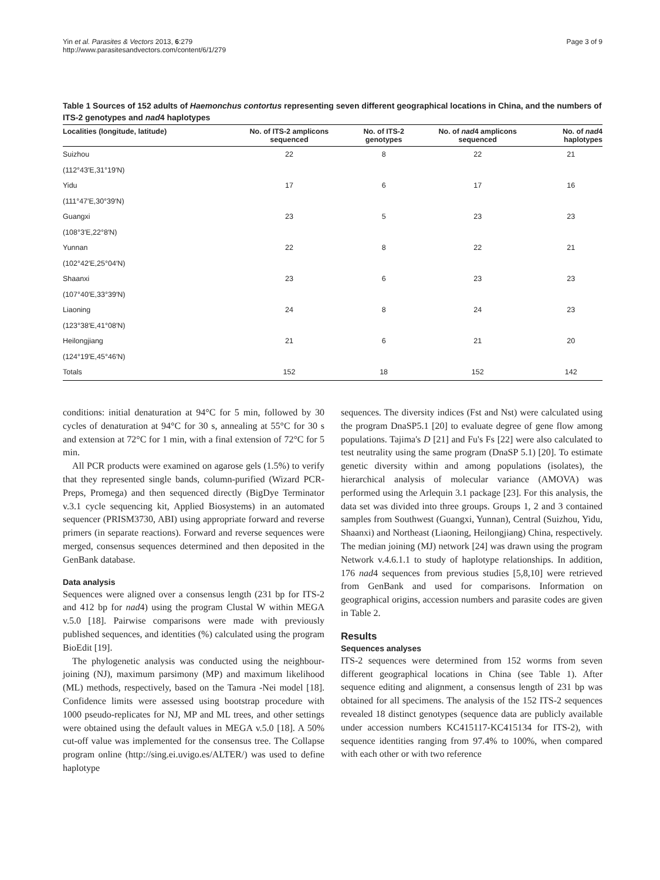Yin et al. Parasites & Vectors 2013, 6:279
http://www.parasitesandvectors.com/content/6/1/279
Page 3 of 9
Table 1 Sources of 152 adults of Haemonchus contortus representing seven different geographical locations in China, and the numbers of ITS-2 genotypes and nad4 haplotypes
| Localities (longitude, latitude) | No. of ITS-2 amplicons sequenced | No. of ITS-2 genotypes | No. of nad 4 amplicons sequenced | No. of nad 4 haplotypes |
| --- | --- | --- | --- | --- |
| Suizhou | 22 | 8 | 22 | 21 |
| (112°43′E,31°19′N) | | | | |
| Yidu | 17 | 6 | 17 | 16 |
| (111°47′E,30°39′N) | | | | |
| Guangxi | 23 | 5 | 23 | 23 |
| (108°3′E,22°8′N) | | | | |
| Yunnan | 22 | 8 | 22 | 21 |
| (102°42′E,25°04′N) | | | | |
| Shaanxi | 23 | 6 | 23 | 23 |
| (107°40′E,33°39′N) | | | | |
| Liaoning | 24 | 8 | 24 | 23 |
| (123°38′E,41°08′N) | | | | |
| Heilongjiang | 21 | 6 | 21 | 20 |
| (124°19′E,45°46′N) | | | | |
| Totals | 152 | 18 | 152 | 142 |
conditions: initial denaturation at 94°C for 5 min, followed by 30 cycles of denaturation at 94°C for 30 s, annealing at 55°C for 30 s and extension at 72°C for 1 min, with a final extension of 72°C for 5 min.
All PCR products were examined on agarose gels (1.5%) to verify that they represented single bands, column-purified (Wizard PCR-Preps, Promega) and then sequenced directly (BigDye Terminator v.3.1 cycle sequencing kit, Applied Biosystems) in an automated sequencer (PRISM3730, ABI) using appropriate forward and reverse primers (in separate reactions). Forward and reverse sequences were merged, consensus sequences determined and then deposited in the GenBank database.
Data analysis
Sequences were aligned over a consensus length (231 bp for ITS-2 and 412 bp for nad4) using the program Clustal W within MEGA v.5.0 [18]. Pairwise comparisons were made with previously published sequences, and identities (%) calculated using the program BioEdit [19].
The phylogenetic analysis was conducted using the neighbour-joining (NJ), maximum parsimony (MP) and maximum likelihood (ML) methods, respectively, based on the Tamura -Nei model [18]. Confidence limits were assessed using bootstrap procedure with 1000 pseudo-replicates for NJ, MP and ML trees, and other settings were obtained using the default values in MEGA v.5.0 [18]. A 50% cut-off value was implemented for the consensus tree. The Collapse program online (http://sing.ei.uvigo.es/ALTER/) was used to define haplotype
sequences. The diversity indices (Fst and Nst) were calculated using the program DnaSP5.1 [20] to evaluate degree of gene flow among populations. Tajima's D [21] and Fu's Fs [22] were also calculated to test neutrality using the same program (DnaSP 5.1) [20]. To estimate genetic diversity within and among populations (isolates), the hierarchical analysis of molecular variance (AMOVA) was performed using the Arlequin 3.1 package [23]. For this analysis, the data set was divided into three groups. Groups 1, 2 and 3 contained samples from Southwest (Guangxi, Yunnan), Central (Suizhou, Yidu, Shaanxi) and Northeast (Liaoning, Heilongjiang) China, respectively. The median joining (MJ) network [24] was drawn using the program Network v.4.6.1.1 to study of haplotype relationships. In addition, 176 nad4 sequences from previous studies [5,8,10] were retrieved from GenBank and used for comparisons. Information on geographical origins, accession numbers and parasite codes are given in Table 2.
Results
Sequences analyses
ITS-2 sequences were determined from 152 worms from seven different geographical locations in China (see Table 1). After sequence editing and alignment, a consensus length of 231 bp was obtained for all specimens. The analysis of the 152 ITS-2 sequences revealed 18 distinct genotypes (sequence data are publicly available under accession numbers KC415117-KC415134 for ITS-2), with sequence identities ranging from 97.4% to 100%, when compared with each other or with two reference